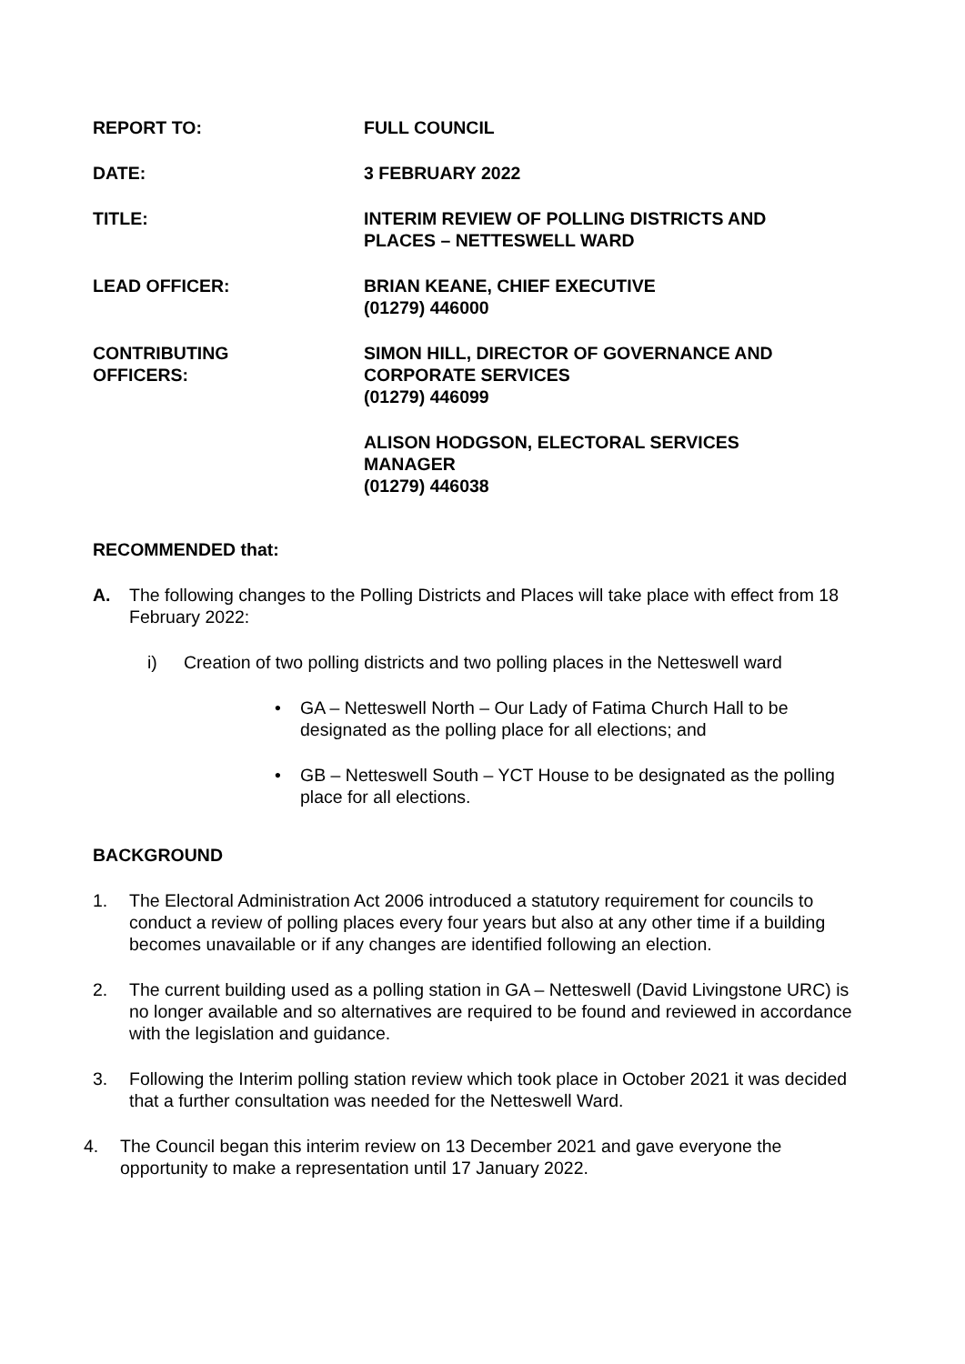| REPORT TO: | FULL COUNCIL |
| DATE: | 3 FEBRUARY 2022 |
| TITLE: | INTERIM REVIEW OF POLLING DISTRICTS AND PLACES – NETTESWELL WARD |
| LEAD OFFICER: | BRIAN KEANE, CHIEF EXECUTIVE (01279) 446000 |
| CONTRIBUTING OFFICERS: | SIMON HILL, DIRECTOR OF GOVERNANCE AND CORPORATE SERVICES (01279) 446099 |
| | ALISON HODGSON, ELECTORAL SERVICES MANAGER (01279) 446038 |
RECOMMENDED that:
A. The following changes to the Polling Districts and Places will take place with effect from 18 February 2022:
i) Creation of two polling districts and two polling places in the Netteswell ward
• GA – Netteswell North – Our Lady of Fatima Church Hall to be designated as the polling place for all elections; and
• GB – Netteswell South – YCT House to be designated as the polling place for all elections.
BACKGROUND
1. The Electoral Administration Act 2006 introduced a statutory requirement for councils to conduct a review of polling places every four years but also at any other time if a building becomes unavailable or if any changes are identified following an election.
2. The current building used as a polling station in GA – Netteswell (David Livingstone URC) is no longer available and so alternatives are required to be found and reviewed in accordance with the legislation and guidance.
3. Following the Interim polling station review which took place in October 2021 it was decided that a further consultation was needed for the Netteswell Ward.
4. The Council began this interim review on 13 December 2021 and gave everyone the opportunity to make a representation until 17 January 2022.